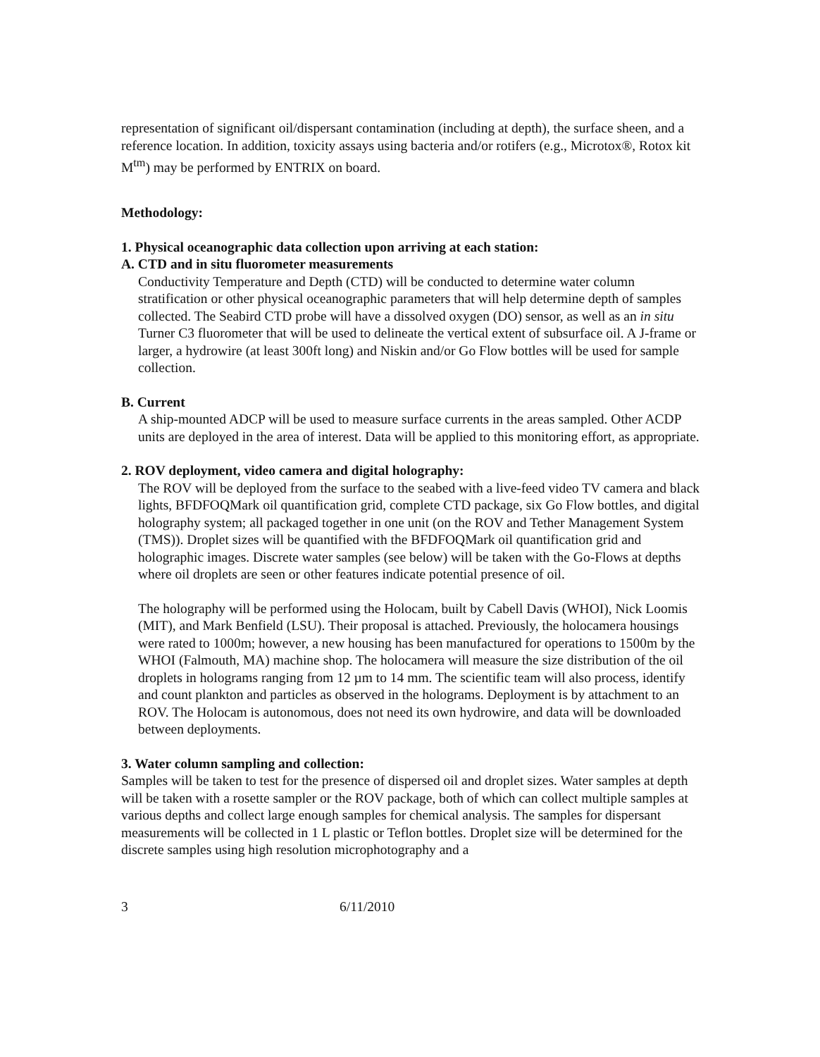representation of significant oil/dispersant contamination (including at depth), the surface sheen, and a reference location. In addition, toxicity assays using bacteria and/or rotifers (e.g., Microtox®, Rotox kit M<sup>tm</sup>) may be performed by ENTRIX on board.
Methodology:
1. Physical oceanographic data collection upon arriving at each station:
A. CTD and in situ fluorometer measurements
Conductivity Temperature and Depth (CTD) will be conducted to determine water column stratification or other physical oceanographic parameters that will help determine depth of samples collected. The Seabird CTD probe will have a dissolved oxygen (DO) sensor, as well as an in situ Turner C3 fluorometer that will be used to delineate the vertical extent of subsurface oil. A J-frame or larger, a hydrowire (at least 300ft long) and Niskin and/or Go Flow bottles will be used for sample collection.
B. Current
A ship-mounted ADCP will be used to measure surface currents in the areas sampled. Other ACDP units are deployed in the area of interest. Data will be applied to this monitoring effort, as appropriate.
2. ROV deployment, video camera and digital holography:
The ROV will be deployed from the surface to the seabed with a live-feed video TV camera and black lights, BFDFOQMark oil quantification grid, complete CTD package, six Go Flow bottles, and digital holography system; all packaged together in one unit (on the ROV and Tether Management System (TMS)). Droplet sizes will be quantified with the BFDFOQMark oil quantification grid and holographic images. Discrete water samples (see below) will be taken with the Go-Flows at depths where oil droplets are seen or other features indicate potential presence of oil.
The holography will be performed using the Holocam, built by Cabell Davis (WHOI), Nick Loomis (MIT), and Mark Benfield (LSU). Their proposal is attached. Previously, the holocamera housings were rated to 1000m; however, a new housing has been manufactured for operations to 1500m by the WHOI (Falmouth, MA) machine shop. The holocamera will measure the size distribution of the oil droplets in holograms ranging from 12 µm to 14 mm. The scientific team will also process, identify and count plankton and particles as observed in the holograms. Deployment is by attachment to an ROV. The Holocam is autonomous, does not need its own hydrowire, and data will be downloaded between deployments.
3. Water column sampling and collection:
Samples will be taken to test for the presence of dispersed oil and droplet sizes. Water samples at depth will be taken with a rosette sampler or the ROV package, both of which can collect multiple samples at various depths and collect large enough samples for chemical analysis. The samples for dispersant measurements will be collected in 1 L plastic or Teflon bottles. Droplet size will be determined for the discrete samples using high resolution microphotography and a
3 6/11/2010